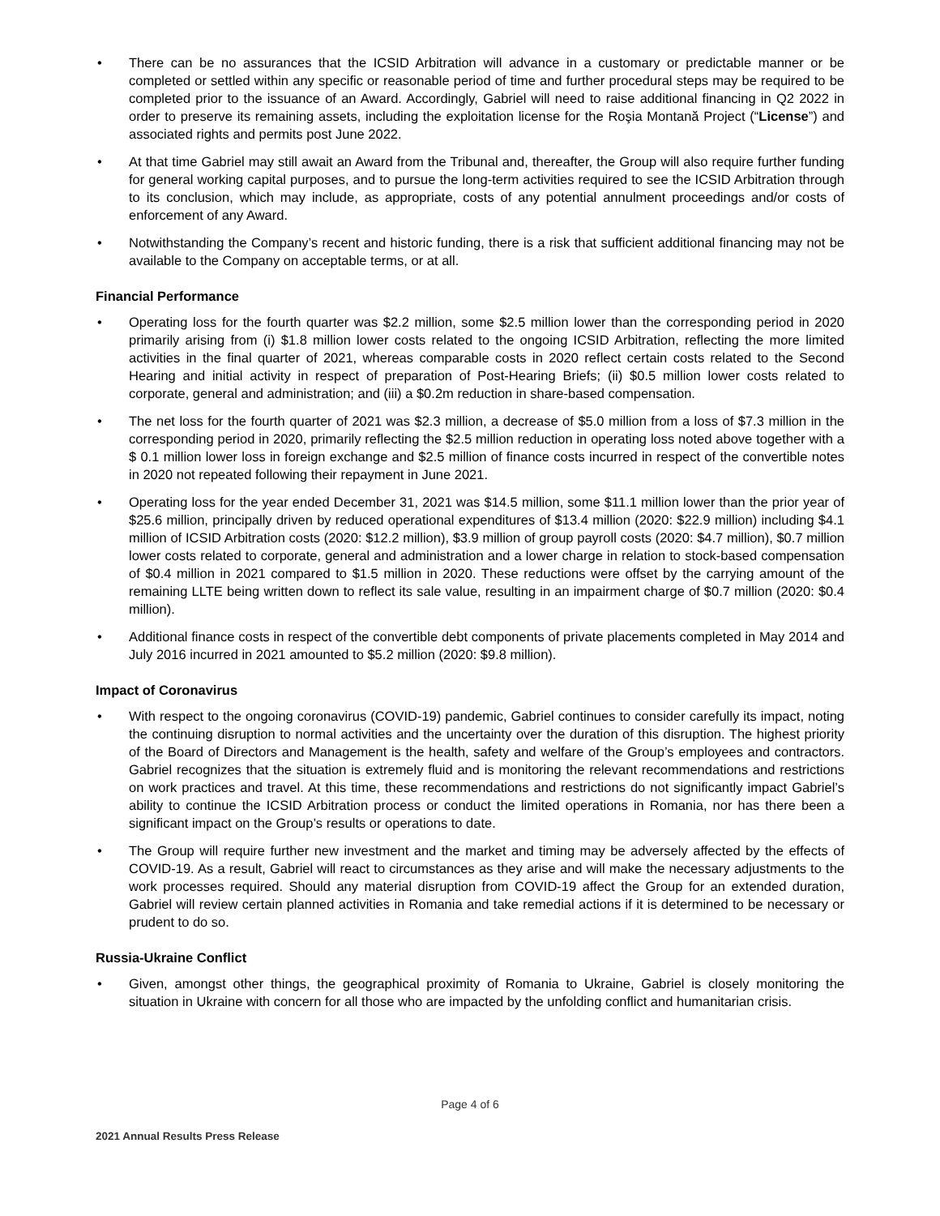• There can be no assurances that the ICSID Arbitration will advance in a customary or predictable manner or be completed or settled within any specific or reasonable period of time and further procedural steps may be required to be completed prior to the issuance of an Award. Accordingly, Gabriel will need to raise additional financing in Q2 2022 in order to preserve its remaining assets, including the exploitation license for the Roşia Montană Project (“License”) and associated rights and permits post June 2022.
• At that time Gabriel may still await an Award from the Tribunal and, thereafter, the Group will also require further funding for general working capital purposes, and to pursue the long-term activities required to see the ICSID Arbitration through to its conclusion, which may include, as appropriate, costs of any potential annulment proceedings and/or costs of enforcement of any Award.
• Notwithstanding the Company’s recent and historic funding, there is a risk that sufficient additional financing may not be available to the Company on acceptable terms, or at all.
Financial Performance
• Operating loss for the fourth quarter was $2.2 million, some $2.5 million lower than the corresponding period in 2020 primarily arising from (i) $1.8 million lower costs related to the ongoing ICSID Arbitration, reflecting the more limited activities in the final quarter of 2021, whereas comparable costs in 2020 reflect certain costs related to the Second Hearing and initial activity in respect of preparation of Post-Hearing Briefs; (ii) $0.5 million lower costs related to corporate, general and administration; and (iii) a $0.2m reduction in share-based compensation.
• The net loss for the fourth quarter of 2021 was $2.3 million, a decrease of $5.0 million from a loss of $7.3 million in the corresponding period in 2020, primarily reflecting the $2.5 million reduction in operating loss noted above together with a $ 0.1 million lower loss in foreign exchange and $2.5 million of finance costs incurred in respect of the convertible notes in 2020 not repeated following their repayment in June 2021.
• Operating loss for the year ended December 31, 2021 was $14.5 million, some $11.1 million lower than the prior year of $25.6 million, principally driven by reduced operational expenditures of $13.4 million (2020: $22.9 million) including $4.1 million of ICSID Arbitration costs (2020: $12.2 million), $3.9 million of group payroll costs (2020: $4.7 million), $0.7 million lower costs related to corporate, general and administration and a lower charge in relation to stock-based compensation of $0.4 million in 2021 compared to $1.5 million in 2020. These reductions were offset by the carrying amount of the remaining LLTE being written down to reflect its sale value, resulting in an impairment charge of $0.7 million (2020: $0.4 million).
• Additional finance costs in respect of the convertible debt components of private placements completed in May 2014 and July 2016 incurred in 2021 amounted to $5.2 million (2020: $9.8 million).
Impact of Coronavirus
• With respect to the ongoing coronavirus (COVID-19) pandemic, Gabriel continues to consider carefully its impact, noting the continuing disruption to normal activities and the uncertainty over the duration of this disruption. The highest priority of the Board of Directors and Management is the health, safety and welfare of the Group’s employees and contractors. Gabriel recognizes that the situation is extremely fluid and is monitoring the relevant recommendations and restrictions on work practices and travel. At this time, these recommendations and restrictions do not significantly impact Gabriel’s ability to continue the ICSID Arbitration process or conduct the limited operations in Romania, nor has there been a significant impact on the Group’s results or operations to date.
• The Group will require further new investment and the market and timing may be adversely affected by the effects of COVID-19. As a result, Gabriel will react to circumstances as they arise and will make the necessary adjustments to the work processes required. Should any material disruption from COVID-19 affect the Group for an extended duration, Gabriel will review certain planned activities in Romania and take remedial actions if it is determined to be necessary or prudent to do so.
Russia-Ukraine Conflict
• Given, amongst other things, the geographical proximity of Romania to Ukraine, Gabriel is closely monitoring the situation in Ukraine with concern for all those who are impacted by the unfolding conflict and humanitarian crisis.
Page 4 of 6
2021 Annual Results Press Release